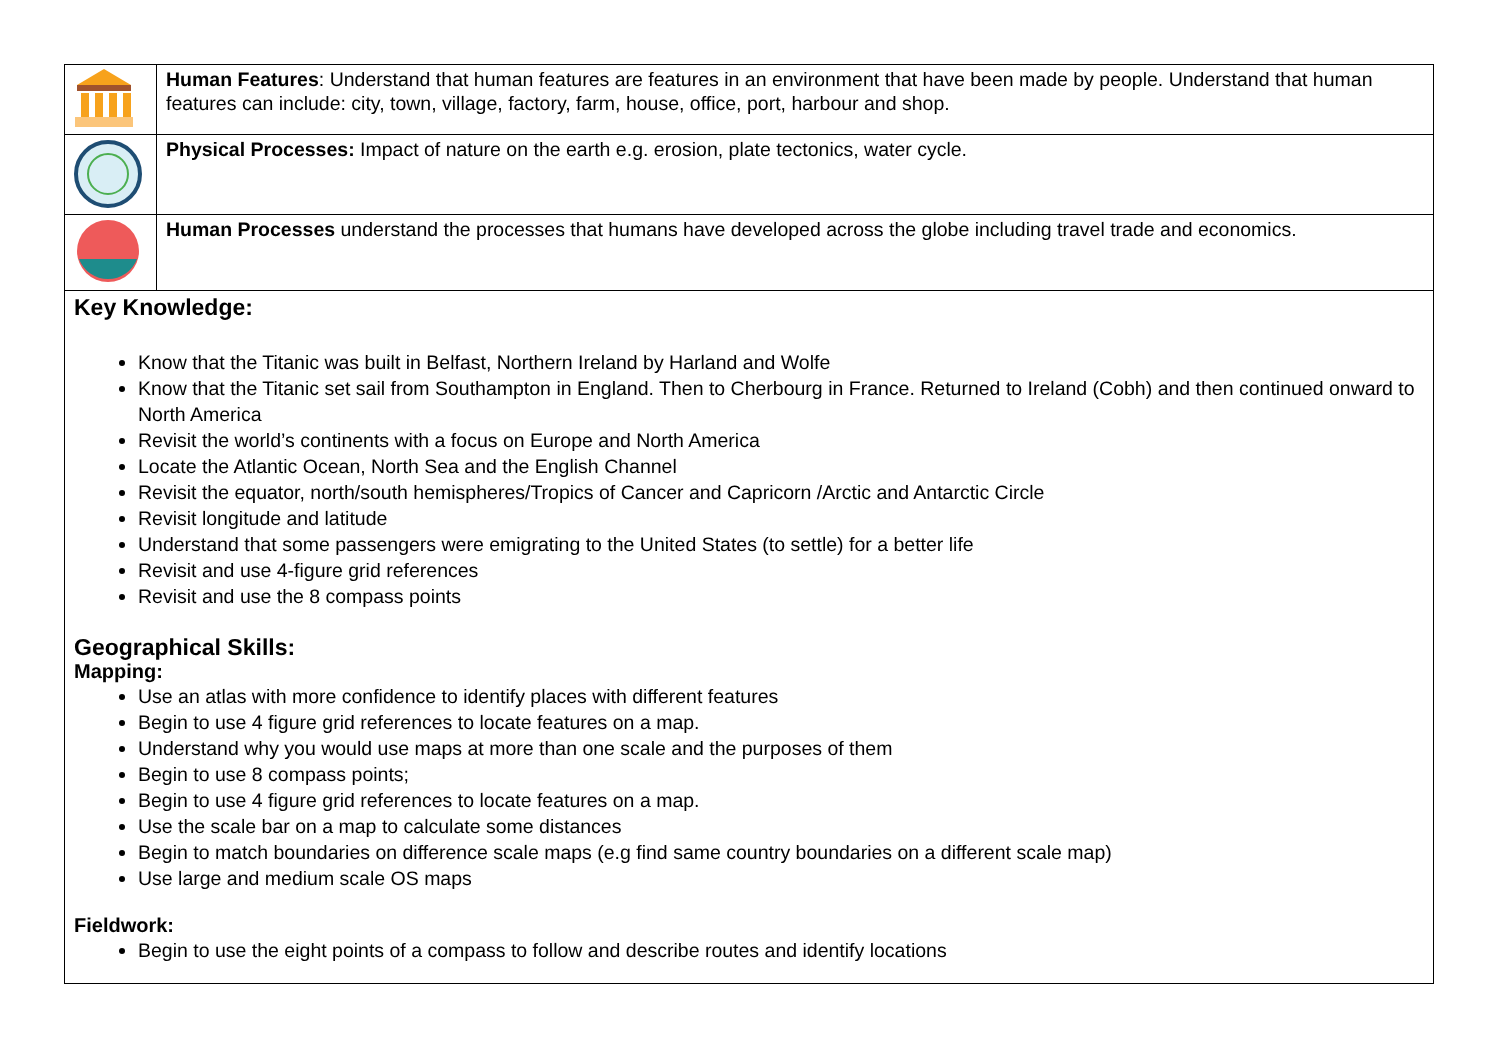| | Human Features : Understand that human features are features in an environment that have been made by people. Understand that human features can include: city, town, village, factory, farm, house, office, port, harbour and shop. |
| | Physical Processes: Impact of nature on the earth e.g. erosion, plate tectonics, water cycle. |
| | Human Processes understand the processes that humans have developed across the globe including travel trade and economics. |
| Key Knowledge: Know that the Titanic was built in Belfast, Northern Ireland by Harland and Wolfe Know that the Titanic set sail from Southampton in England. Then to Cherbourg in France. Returned to Ireland (Cobh) and then continued onward to North America Revisit the world’s continents with a focus on Europe and North America Locate the Atlantic Ocean, North Sea and the English Channel Revisit the equator, north/south hemispheres/Tropics of Cancer and Capricorn /Arctic and Antarctic Circle Revisit longitude and latitude Understand that some passengers were emigrating to the United States (to settle) for a better life Revisit and use 4-figure grid references Revisit and use the 8 compass points Geographical Skills: Mapping: Use an atlas with more confidence to identify places with different features Begin to use 4 figure grid references to locate features on a map. Understand why you would use maps at more than one scale and the purposes of them Begin to use 8 compass points; Begin to use 4 figure grid references to locate features on a map. Use the scale bar on a map to calculate some distances Begin to match boundaries on difference scale maps (e.g find same country boundaries on a different scale map) Use large and medium scale OS maps Fieldwork: Begin to use the eight points of a compass to follow and describe routes and identify locations | |